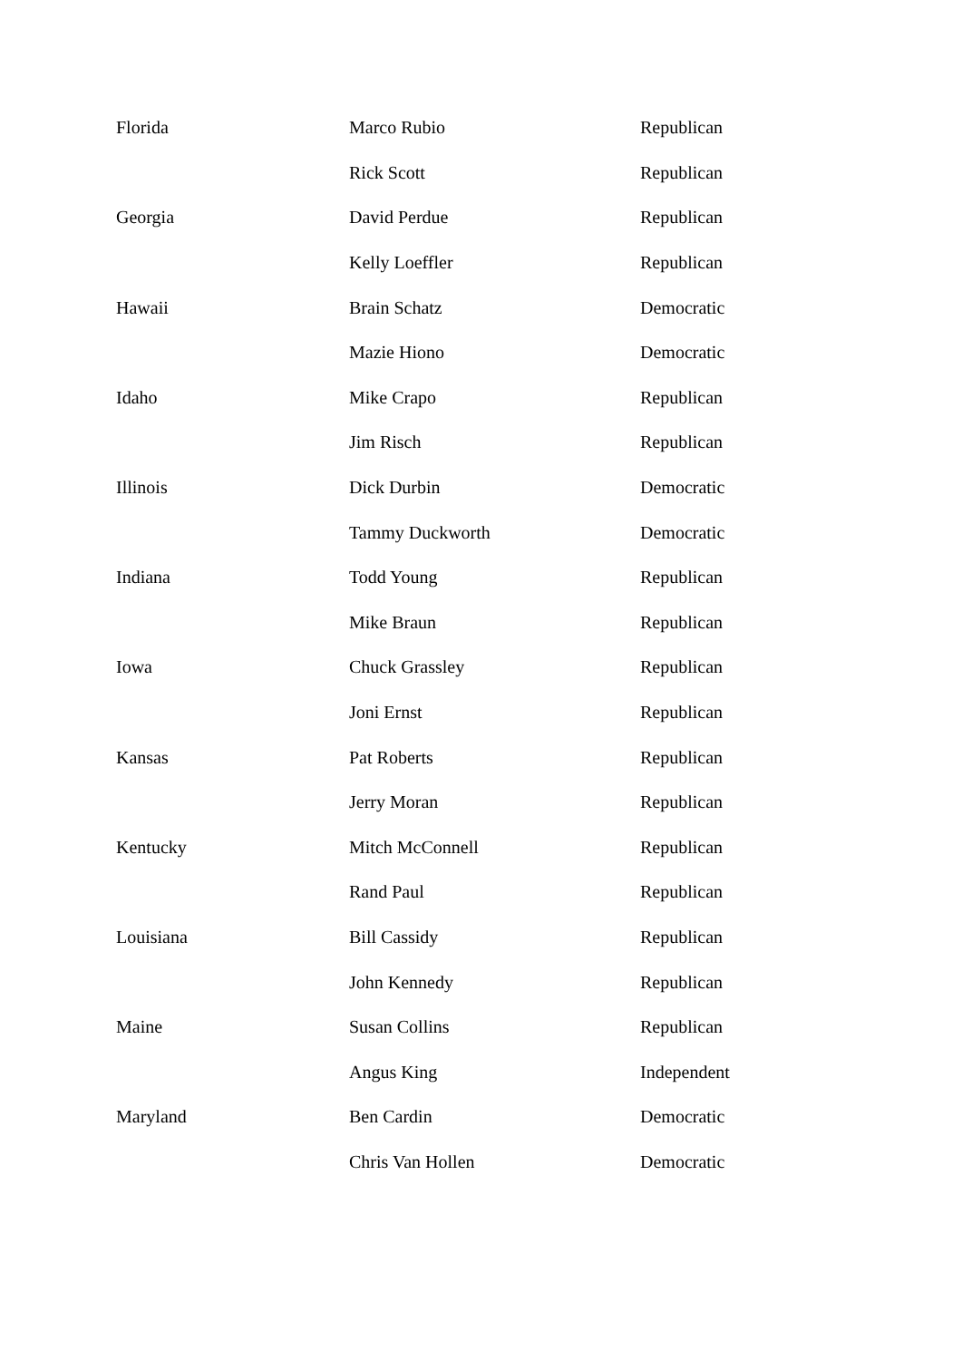| Florida | Marco Rubio | Republican |
| | Rick Scott | Republican |
| Georgia | David Perdue | Republican |
| | Kelly Loeffler | Republican |
| Hawaii | Brain Schatz | Democratic |
| | Mazie Hiono | Democratic |
| Idaho | Mike Crapo | Republican |
| | Jim Risch | Republican |
| Illinois | Dick Durbin | Democratic |
| | Tammy Duckworth | Democratic |
| Indiana | Todd Young | Republican |
| | Mike Braun | Republican |
| Iowa | Chuck Grassley | Republican |
| | Joni Ernst | Republican |
| Kansas | Pat Roberts | Republican |
| | Jerry Moran | Republican |
| Kentucky | Mitch McConnell | Republican |
| | Rand Paul | Republican |
| Louisiana | Bill Cassidy | Republican |
| | John Kennedy | Republican |
| Maine | Susan Collins | Republican |
| | Angus King | Independent |
| Maryland | Ben Cardin | Democratic |
| | Chris Van Hollen | Democratic |